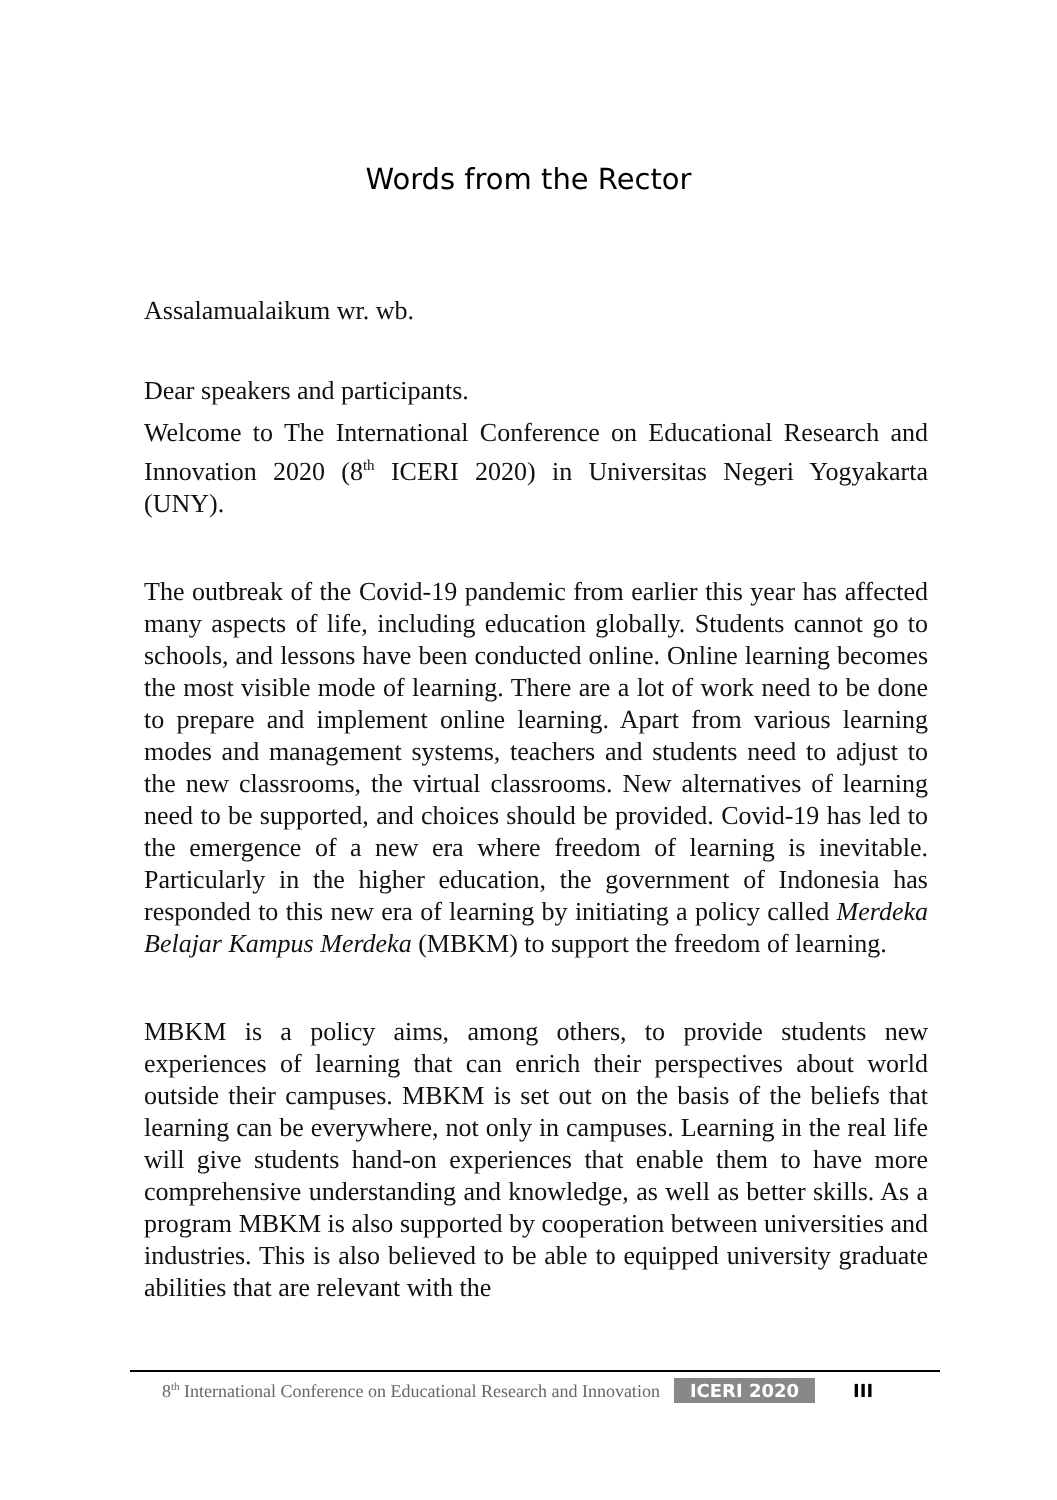Words from the Rector
Assalamualaikum wr. wb.
Dear speakers and participants.
Welcome to The International Conference on Educational Research and Innovation 2020 (8<sup>th</sup> ICERI 2020) in Universitas Negeri Yogyakarta (UNY).
The outbreak of the Covid-19 pandemic from earlier this year has affected many aspects of life, including education globally. Students cannot go to schools, and lessons have been conducted online. Online learning becomes the most visible mode of learning. There are a lot of work need to be done to prepare and implement online learning. Apart from various learning modes and management systems, teachers and students need to adjust to the new classrooms, the virtual classrooms. New alternatives of learning need to be supported, and choices should be provided. Covid-19 has led to the emergence of a new era where freedom of learning is inevitable. Particularly in the higher education, the government of Indonesia has responded to this new era of learning by initiating a policy called Merdeka Belajar Kampus Merdeka (MBKM) to support the freedom of learning.
MBKM is a policy aims, among others, to provide students new experiences of learning that can enrich their perspectives about world outside their campuses. MBKM is set out on the basis of the beliefs that learning can be everywhere, not only in campuses. Learning in the real life will give students hand-on experiences that enable them to have more comprehensive understanding and knowledge, as well as better skills. As a program MBKM is also supported by cooperation between universities and industries. This is also believed to be able to equipped university graduate abilities that are relevant with the
8<sup>th</sup> International Conference on Educational Research and Innovation ICERI 2020 III